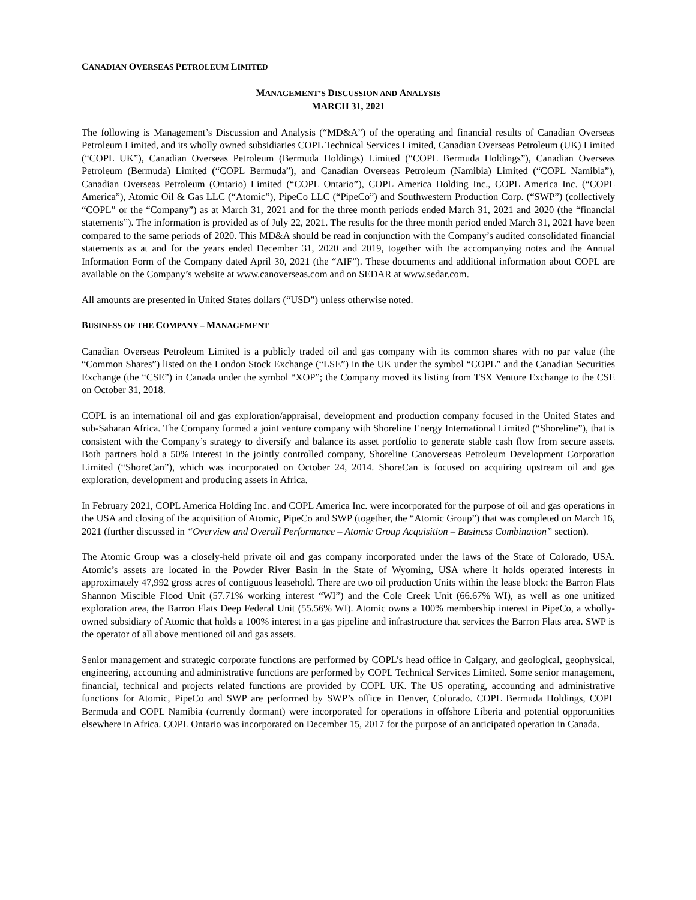CANADIAN OVERSEAS PETROLEUM LIMITED
MANAGEMENT’S DISCUSSION AND ANALYSIS
MARCH 31, 2021
The following is Management’s Discussion and Analysis (“MD&A”) of the operating and financial results of Canadian Overseas Petroleum Limited, and its wholly owned subsidiaries COPL Technical Services Limited, Canadian Overseas Petroleum (UK) Limited (“COPL UK”), Canadian Overseas Petroleum (Bermuda Holdings) Limited (“COPL Bermuda Holdings”), Canadian Overseas Petroleum (Bermuda) Limited (“COPL Bermuda”), and Canadian Overseas Petroleum (Namibia) Limited (“COPL Namibia”), Canadian Overseas Petroleum (Ontario) Limited (“COPL Ontario”), COPL America Holding Inc., COPL America Inc. (“COPL America”), Atomic Oil & Gas LLC (“Atomic”), PipeCo LLC (“PipeCo”) and Southwestern Production Corp. (“SWP”) (collectively “COPL” or the “Company”) as at March 31, 2021 and for the three month periods ended March 31, 2021 and 2020 (the “financial statements”). The information is provided as of July 22, 2021. The results for the three month period ended March 31, 2021 have been compared to the same periods of 2020. This MD&A should be read in conjunction with the Company’s audited consolidated financial statements as at and for the years ended December 31, 2020 and 2019, together with the accompanying notes and the Annual Information Form of the Company dated April 30, 2021 (the “AIF”). These documents and additional information about COPL are available on the Company’s website at www.canoverseas.com and on SEDAR at www.sedar.com.
All amounts are presented in United States dollars (“USD”) unless otherwise noted.
BUSINESS OF THE COMPANY – MANAGEMENT
Canadian Overseas Petroleum Limited is a publicly traded oil and gas company with its common shares with no par value (the “Common Shares”) listed on the London Stock Exchange (“LSE”) in the UK under the symbol “COPL” and the Canadian Securities Exchange (the “CSE”) in Canada under the symbol “XOP”; the Company moved its listing from TSX Venture Exchange to the CSE on October 31, 2018.
COPL is an international oil and gas exploration/appraisal, development and production company focused in the United States and sub-Saharan Africa. The Company formed a joint venture company with Shoreline Energy International Limited (“Shoreline”), that is consistent with the Company’s strategy to diversify and balance its asset portfolio to generate stable cash flow from secure assets. Both partners hold a 50% interest in the jointly controlled company, Shoreline Canoverseas Petroleum Development Corporation Limited (“ShoreCan”), which was incorporated on October 24, 2014. ShoreCan is focused on acquiring upstream oil and gas exploration, development and producing assets in Africa.
In February 2021, COPL America Holding Inc. and COPL America Inc. were incorporated for the purpose of oil and gas operations in the USA and closing of the acquisition of Atomic, PipeCo and SWP (together, the “Atomic Group”) that was completed on March 16, 2021 (further discussed in “Overview and Overall Performance – Atomic Group Acquisition – Business Combination” section).
The Atomic Group was a closely-held private oil and gas company incorporated under the laws of the State of Colorado, USA. Atomic’s assets are located in the Powder River Basin in the State of Wyoming, USA where it holds operated interests in approximately 47,992 gross acres of contiguous leasehold. There are two oil production Units within the lease block: the Barron Flats Shannon Miscible Flood Unit (57.71% working interest “WI”) and the Cole Creek Unit (66.67% WI), as well as one unitized exploration area, the Barron Flats Deep Federal Unit (55.56% WI). Atomic owns a 100% membership interest in PipeCo, a wholly-owned subsidiary of Atomic that holds a 100% interest in a gas pipeline and infrastructure that services the Barron Flats area. SWP is the operator of all above mentioned oil and gas assets.
Senior management and strategic corporate functions are performed by COPL’s head office in Calgary, and geological, geophysical, engineering, accounting and administrative functions are performed by COPL Technical Services Limited. Some senior management, financial, technical and projects related functions are provided by COPL UK. The US operating, accounting and administrative functions for Atomic, PipeCo and SWP are performed by SWP’s office in Denver, Colorado. COPL Bermuda Holdings, COPL Bermuda and COPL Namibia (currently dormant) were incorporated for operations in offshore Liberia and potential opportunities elsewhere in Africa. COPL Ontario was incorporated on December 15, 2017 for the purpose of an anticipated operation in Canada.